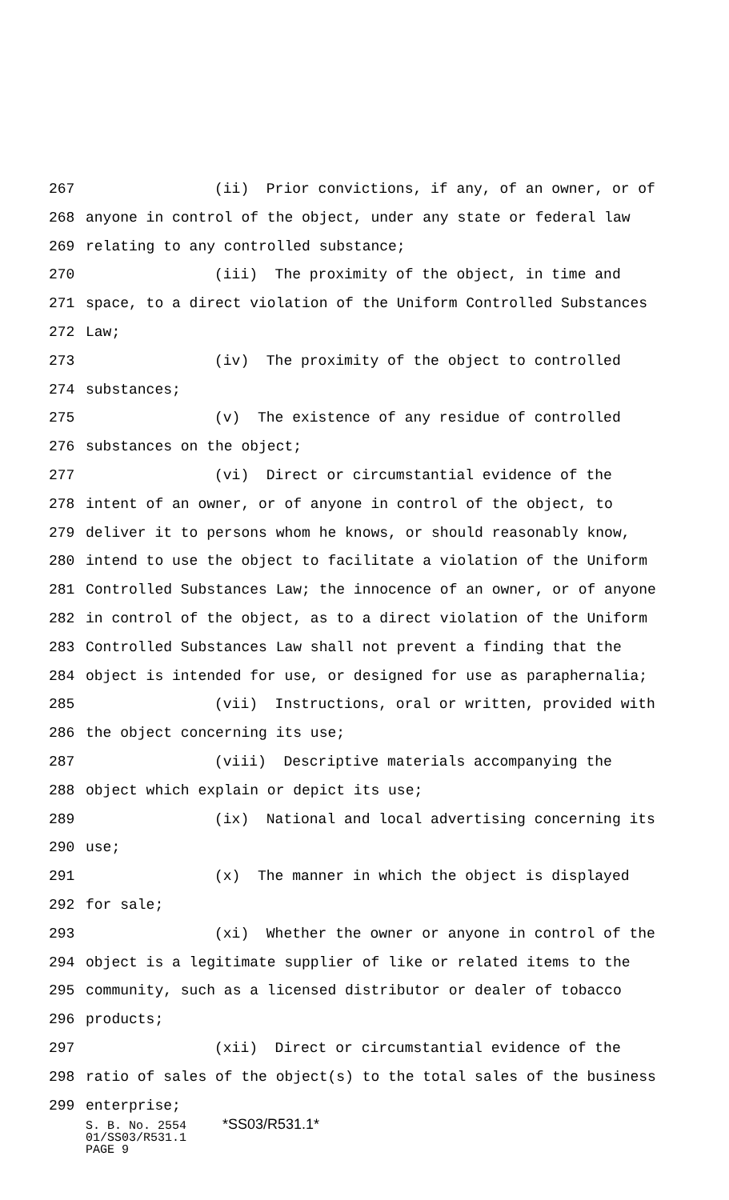267 (ii) Prior convictions, if any, of an owner, or of
268 anyone in control of the object, under any state or federal law
269 relating to any controlled substance;
270 (iii) The proximity of the object, in time and
271 space, to a direct violation of the Uniform Controlled Substances
272 Law;
273 (iv) The proximity of the object to controlled
274 substances;
275 (v) The existence of any residue of controlled
276 substances on the object;
277 (vi) Direct or circumstantial evidence of the
278 intent of an owner, or of anyone in control of the object, to
279 deliver it to persons whom he knows, or should reasonably know,
280 intend to use the object to facilitate a violation of the Uniform
281 Controlled Substances Law; the innocence of an owner, or of anyone
282 in control of the object, as to a direct violation of the Uniform
283 Controlled Substances Law shall not prevent a finding that the
284 object is intended for use, or designed for use as paraphernalia;
285 (vii) Instructions, oral or written, provided with
286 the object concerning its use;
287 (viii) Descriptive materials accompanying the
288 object which explain or depict its use;
289 (ix) National and local advertising concerning its
290 use;
291 (x) The manner in which the object is displayed
292 for sale;
293 (xi) Whether the owner or anyone in control of the
294 object is a legitimate supplier of like or related items to the
295 community, such as a licensed distributor or dealer of tobacco
296 products;
297 (xii) Direct or circumstantial evidence of the
298 ratio of sales of the object(s) to the total sales of the business
299 enterprise;
S. B. No. 2554 *SS03/R531.1*
01/SS03/R531.1
PAGE 9